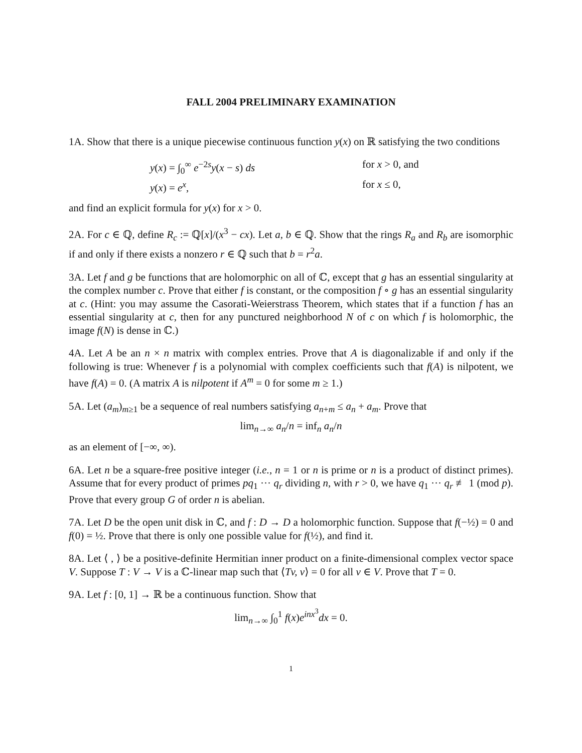FALL 2004 PRELIMINARY EXAMINATION
1A. Show that there is a unique piecewise continuous function y(x) on ℝ satisfying the two conditions
y(x) = ∫<sub>0</sub><sup>∞</sup> e<sup>−2s</sup>y(x − s) ds for x > 0, and
y(x) = e<sup>x</sup>, for x ≤ 0,
and find an explicit formula for y(x) for x > 0.
2A. For c ∈ ℚ, define R<sub>c</sub> := ℚ[x]/(x<sup>3</sup> − cx). Let a, b ∈ ℚ. Show that the rings R<sub>a</sub> and R<sub>b</sub> are isomorphic if and only if there exists a nonzero r ∈ ℚ such that b = r<sup>2</sup>a.
3A. Let f and g be functions that are holomorphic on all of ℂ, except that g has an essential singularity at the complex number c. Prove that either f is constant, or the composition f ∘ g has an essential singularity at c. (Hint: you may assume the Casorati-Weierstrass Theorem, which states that if a function f has an essential singularity at c, then for any punctured neighborhood N of c on which f is holomorphic, the image f(N) is dense in ℂ.)
4A. Let A be an n × n matrix with complex entries. Prove that A is diagonalizable if and only if the following is true: Whenever f is a polynomial with complex coefficients such that f(A) is nilpotent, we have f(A) = 0. (A matrix A is nilpotent if A<sup>m</sup> = 0 for some m ≥ 1.)
5A. Let (a<sub>m</sub>)<sub>m≥1</sub> be a sequence of real numbers satisfying a<sub>n+m</sub> ≤ a<sub>n</sub> + a<sub>m</sub>. Prove that
lim<sub>n→∞</sub> a<sub>n</sub>/n = inf<sub>n</sub> a<sub>n</sub>/n
as an element of [−∞, ∞).
6A. Let n be a square-free positive integer (i.e., n = 1 or n is prime or n is a product of distinct primes). Assume that for every product of primes pq<sub>1</sub> ··· q<sub>r</sub> dividing n, with r > 0, we have q<sub>1</sub> ··· q<sub>r</sub> ≢ 1 (mod p). Prove that every group G of order n is abelian.
7A. Let D be the open unit disk in ℂ, and f : D → D a holomorphic function. Suppose that f(−½) = 0 and f(0) = ½. Prove that there is only one possible value for f(½), and find it.
8A. Let ⟨ , ⟩ be a positive-definite Hermitian inner product on a finite-dimensional complex vector space V. Suppose T : V → V is a ℂ-linear map such that ⟨Tv, v⟩ = 0 for all v ∈ V. Prove that T = 0.
9A. Let f : [0, 1] → ℝ be a continuous function. Show that
lim<sub>n→∞</sub> ∫<sub>0</sub><sup>1</sup> f(x)e<sup>inx<sup>3</sup></sup>dx = 0.
1